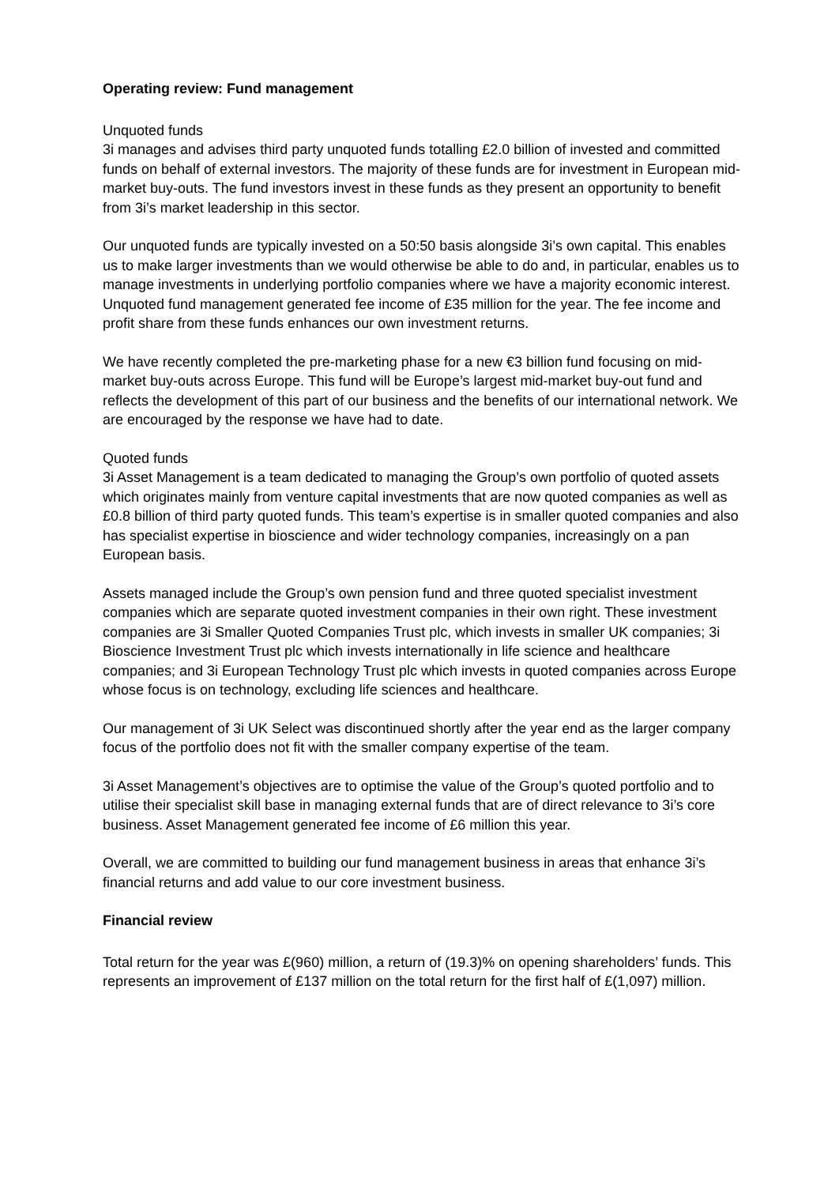Operating review: Fund management
Unquoted funds
3i manages and advises third party unquoted funds totalling £2.0 billion of invested and committed funds on behalf of external investors. The majority of these funds are for investment in European mid-market buy-outs. The fund investors invest in these funds as they present an opportunity to benefit from 3i’s market leadership in this sector.
Our unquoted funds are typically invested on a 50:50 basis alongside 3i’s own capital. This enables us to make larger investments than we would otherwise be able to do and, in particular, enables us to manage investments in underlying portfolio companies where we have a majority economic interest. Unquoted fund management generated fee income of £35 million for the year. The fee income and profit share from these funds enhances our own investment returns.
We have recently completed the pre-marketing phase for a new €3 billion fund focusing on mid-market buy-outs across Europe. This fund will be Europe’s largest mid-market buy-out fund and reflects the development of this part of our business and the benefits of our international network. We are encouraged by the response we have had to date.
Quoted funds
3i Asset Management is a team dedicated to managing the Group’s own portfolio of quoted assets which originates mainly from venture capital investments that are now quoted companies as well as £0.8 billion of third party quoted funds. This team’s expertise is in smaller quoted companies and also has specialist expertise in bioscience and wider technology companies, increasingly on a pan European basis.
Assets managed include the Group’s own pension fund and three quoted specialist investment companies which are separate quoted investment companies in their own right. These investment companies are 3i Smaller Quoted Companies Trust plc, which invests in smaller UK companies; 3i Bioscience Investment Trust plc which invests internationally in life science and healthcare companies; and 3i European Technology Trust plc which invests in quoted companies across Europe whose focus is on technology, excluding life sciences and healthcare.
Our management of 3i UK Select was discontinued shortly after the year end as the larger company focus of the portfolio does not fit with the smaller company expertise of the team.
3i Asset Management’s objectives are to optimise the value of the Group’s quoted portfolio and to utilise their specialist skill base in managing external funds that are of direct relevance to 3i’s core business. Asset Management generated fee income of £6 million this year.
Overall, we are committed to building our fund management business in areas that enhance 3i’s financial returns and add value to our core investment business.
Financial review
Total return for the year was £(960) million, a return of (19.3)% on opening shareholders’ funds. This represents an improvement of £137 million on the total return for the first half of £(1,097) million.